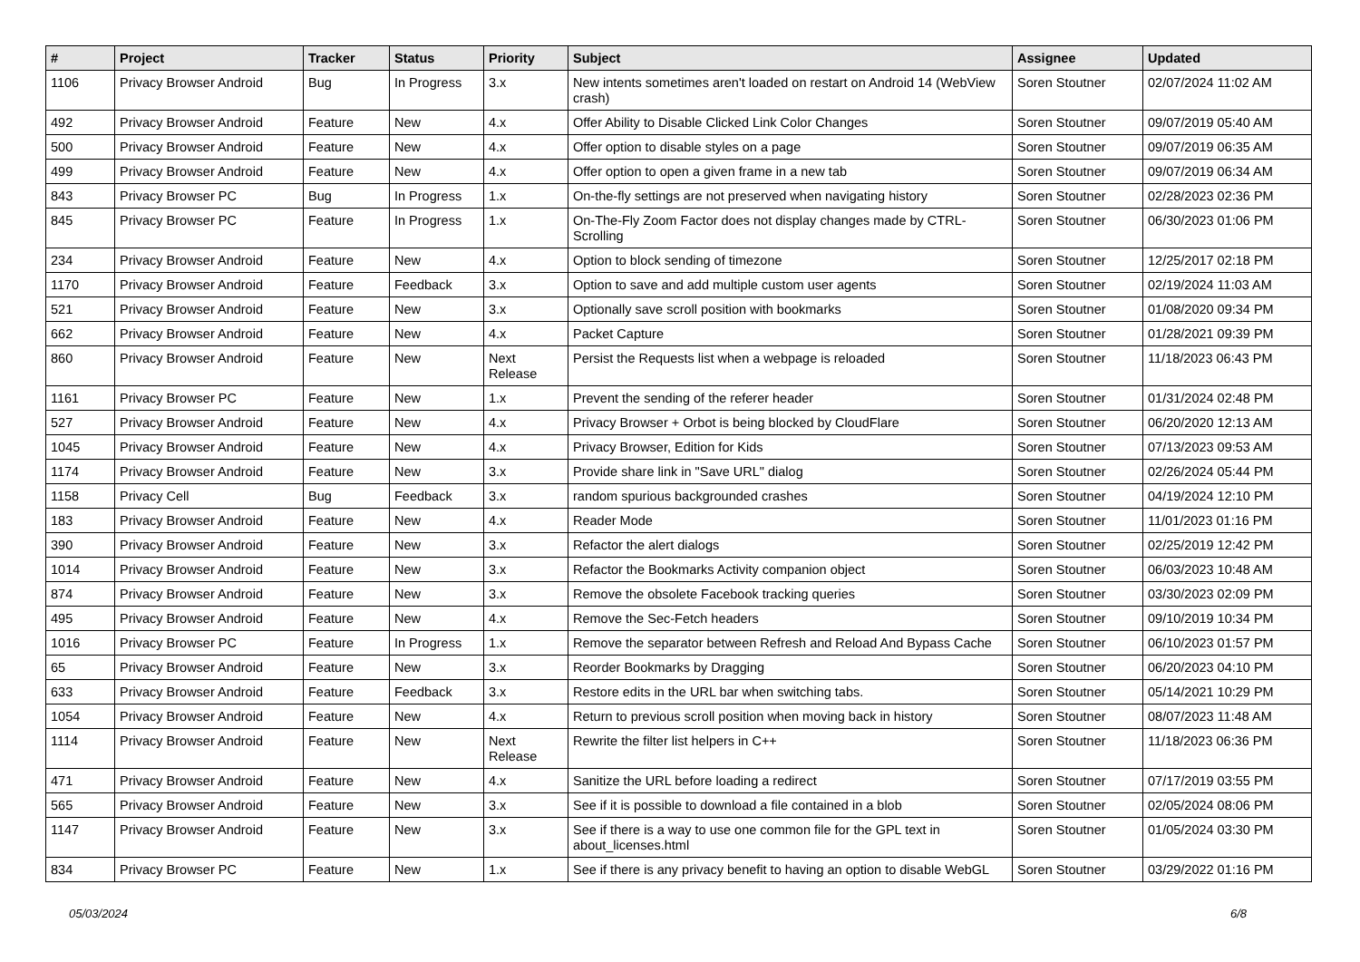| # | Project | Tracker | Status | Priority | Subject | Assignee | Updated |
| --- | --- | --- | --- | --- | --- | --- | --- |
| 1106 | Privacy Browser Android | Bug | In Progress | 3.x | New intents sometimes aren't loaded on restart on Android 14 (WebView crash) | Soren Stoutner | 02/07/2024 11:02 AM |
| 492 | Privacy Browser Android | Feature | New | 4.x | Offer Ability to Disable Clicked Link Color Changes | Soren Stoutner | 09/07/2019 05:40 AM |
| 500 | Privacy Browser Android | Feature | New | 4.x | Offer option to disable styles on a page | Soren Stoutner | 09/07/2019 06:35 AM |
| 499 | Privacy Browser Android | Feature | New | 4.x | Offer option to open a given frame in a new tab | Soren Stoutner | 09/07/2019 06:34 AM |
| 843 | Privacy Browser PC | Bug | In Progress | 1.x | On-the-fly settings are not preserved when navigating history | Soren Stoutner | 02/28/2023 02:36 PM |
| 845 | Privacy Browser PC | Feature | In Progress | 1.x | On-The-Fly Zoom Factor does not display changes made by CTRL-Scrolling | Soren Stoutner | 06/30/2023 01:06 PM |
| 234 | Privacy Browser Android | Feature | New | 4.x | Option to block sending of timezone | Soren Stoutner | 12/25/2017 02:18 PM |
| 1170 | Privacy Browser Android | Feature | Feedback | 3.x | Option to save and add multiple custom user agents | Soren Stoutner | 02/19/2024 11:03 AM |
| 521 | Privacy Browser Android | Feature | New | 3.x | Optionally save scroll position with bookmarks | Soren Stoutner | 01/08/2020 09:34 PM |
| 662 | Privacy Browser Android | Feature | New | 4.x | Packet Capture | Soren Stoutner | 01/28/2021 09:39 PM |
| 860 | Privacy Browser Android | Feature | New | Next Release | Persist the Requests list when a webpage is reloaded | Soren Stoutner | 11/18/2023 06:43 PM |
| 1161 | Privacy Browser PC | Feature | New | 1.x | Prevent the sending of the referer header | Soren Stoutner | 01/31/2024 02:48 PM |
| 527 | Privacy Browser Android | Feature | New | 4.x | Privacy Browser + Orbot is being blocked by CloudFlare | Soren Stoutner | 06/20/2020 12:13 AM |
| 1045 | Privacy Browser Android | Feature | New | 4.x | Privacy Browser, Edition for Kids | Soren Stoutner | 07/13/2023 09:53 AM |
| 1174 | Privacy Browser Android | Feature | New | 3.x | Provide share link in "Save URL" dialog | Soren Stoutner | 02/26/2024 05:44 PM |
| 1158 | Privacy Cell | Bug | Feedback | 3.x | random spurious backgrounded crashes | Soren Stoutner | 04/19/2024 12:10 PM |
| 183 | Privacy Browser Android | Feature | New | 4.x | Reader Mode | Soren Stoutner | 11/01/2023 01:16 PM |
| 390 | Privacy Browser Android | Feature | New | 3.x | Refactor the alert dialogs | Soren Stoutner | 02/25/2019 12:42 PM |
| 1014 | Privacy Browser Android | Feature | New | 3.x | Refactor the Bookmarks Activity companion object | Soren Stoutner | 06/03/2023 10:48 AM |
| 874 | Privacy Browser Android | Feature | New | 3.x | Remove the obsolete Facebook tracking queries | Soren Stoutner | 03/30/2023 02:09 PM |
| 495 | Privacy Browser Android | Feature | New | 4.x | Remove the Sec-Fetch headers | Soren Stoutner | 09/10/2019 10:34 PM |
| 1016 | Privacy Browser PC | Feature | In Progress | 1.x | Remove the separator between Refresh and Reload And Bypass Cache | Soren Stoutner | 06/10/2023 01:57 PM |
| 65 | Privacy Browser Android | Feature | New | 3.x | Reorder Bookmarks by Dragging | Soren Stoutner | 06/20/2023 04:10 PM |
| 633 | Privacy Browser Android | Feature | Feedback | 3.x | Restore edits in the URL bar when switching tabs. | Soren Stoutner | 05/14/2021 10:29 PM |
| 1054 | Privacy Browser Android | Feature | New | 4.x | Return to previous scroll position when moving back in history | Soren Stoutner | 08/07/2023 11:48 AM |
| 1114 | Privacy Browser Android | Feature | New | Next Release | Rewrite the filter list helpers in C++ | Soren Stoutner | 11/18/2023 06:36 PM |
| 471 | Privacy Browser Android | Feature | New | 4.x | Sanitize the URL before loading a redirect | Soren Stoutner | 07/17/2019 03:55 PM |
| 565 | Privacy Browser Android | Feature | New | 3.x | See if it is possible to download a file contained in a blob | Soren Stoutner | 02/05/2024 08:06 PM |
| 1147 | Privacy Browser Android | Feature | New | 3.x | See if there is a way to use one common file for the GPL text in about_licenses.html | Soren Stoutner | 01/05/2024 03:30 PM |
| 834 | Privacy Browser PC | Feature | New | 1.x | See if there is any privacy benefit to having an option to disable WebGL | Soren Stoutner | 03/29/2022 01:16 PM |
05/03/2024 6/8